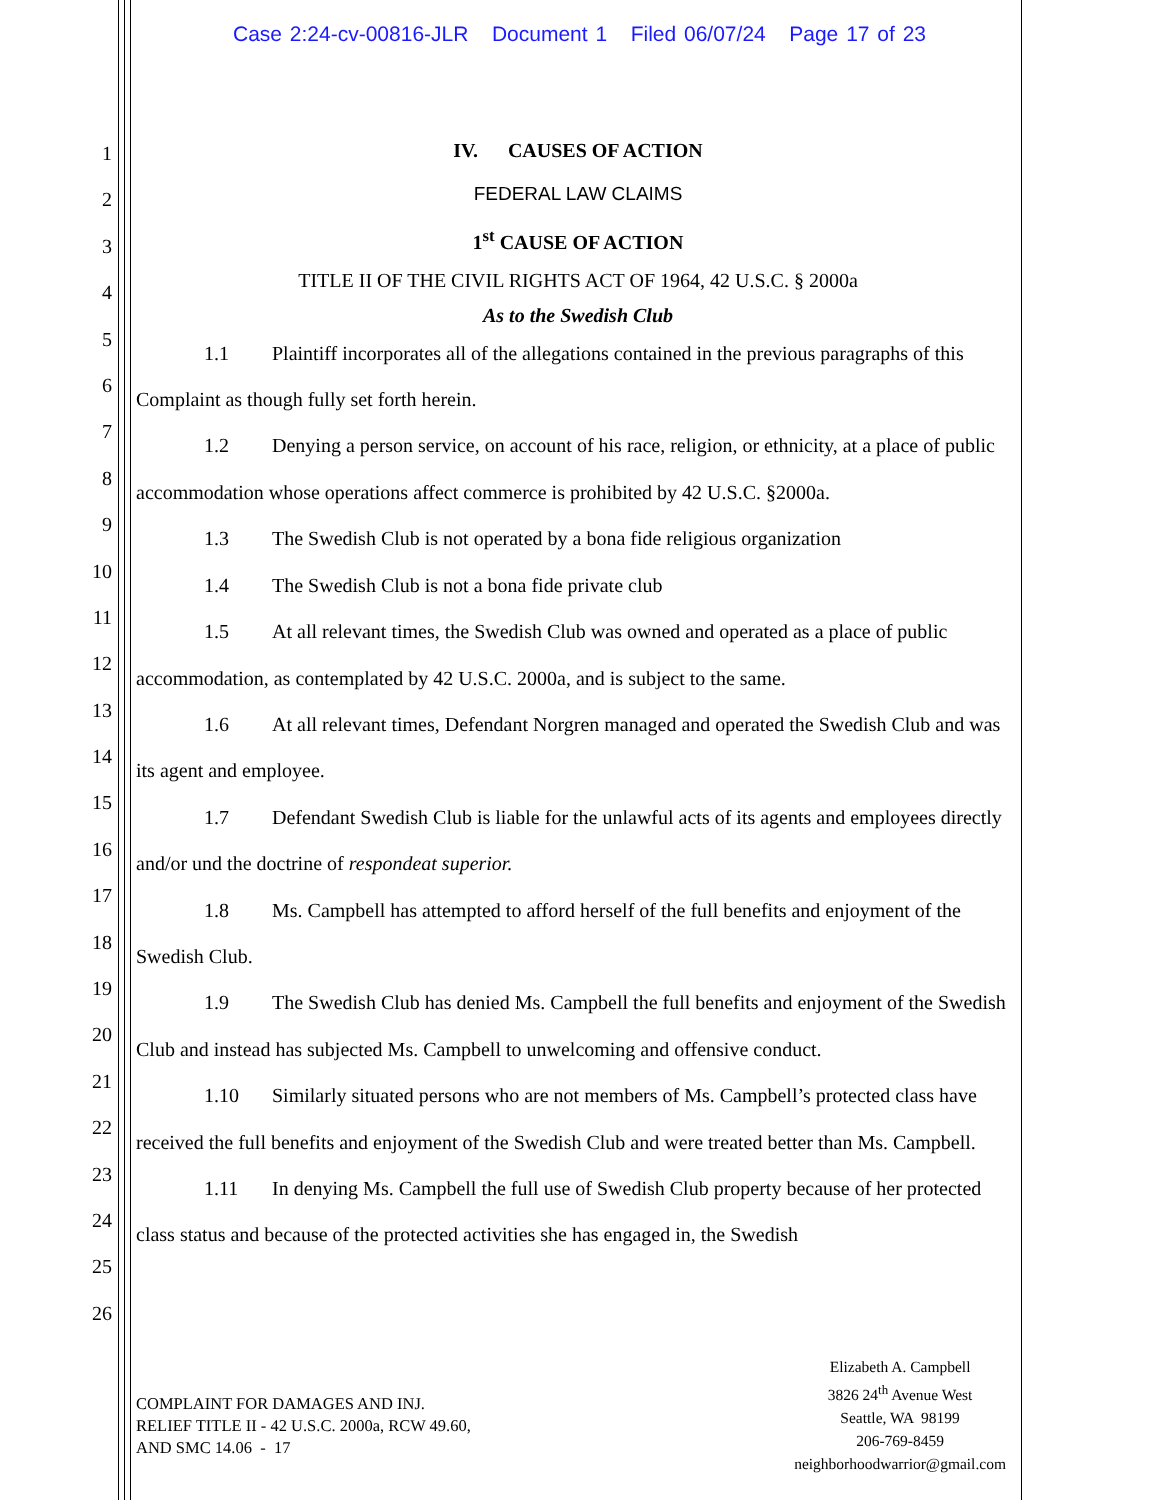Case 2:24-cv-00816-JLR Document 1 Filed 06/07/24 Page 17 of 23
1
2
3
4
5
6
7
8
9
10
11
12
13
14
15
16
17
18
19
20
21
22
23
24
25
26
IV. CAUSES OF ACTION
FEDERAL LAW CLAIMS
1<sup>st</sup> CAUSE OF ACTION
TITLE II OF THE CIVIL RIGHTS ACT OF 1964, 42 U.S.C. § 2000a
As to the Swedish Club
1.1 Plaintiff incorporates all of the allegations contained in the previous paragraphs of this Complaint as though fully set forth herein.
1.2 Denying a person service, on account of his race, religion, or ethnicity, at a place of public accommodation whose operations affect commerce is prohibited by 42 U.S.C. §2000a.
1.3 The Swedish Club is not operated by a bona fide religious organization
1.4 The Swedish Club is not a bona fide private club
1.5 At all relevant times, the Swedish Club was owned and operated as a place of public accommodation, as contemplated by 42 U.S.C. 2000a, and is subject to the same.
1.6 At all relevant times, Defendant Norgren managed and operated the Swedish Club and was its agent and employee.
1.7 Defendant Swedish Club is liable for the unlawful acts of its agents and employees directly and/or und the doctrine of respondeat superior.
1.8 Ms. Campbell has attempted to afford herself of the full benefits and enjoyment of the Swedish Club.
1.9 The Swedish Club has denied Ms. Campbell the full benefits and enjoyment of the Swedish Club and instead has subjected Ms. Campbell to unwelcoming and offensive conduct.
1.10 Similarly situated persons who are not members of Ms. Campbell’s protected class have received the full benefits and enjoyment of the Swedish Club and were treated better than Ms. Campbell.
1.11 In denying Ms. Campbell the full use of Swedish Club property because of her protected class status and because of the protected activities she has engaged in, the Swedish
COMPLAINT FOR DAMAGES AND INJ.
RELIEF TITLE II - 42 U.S.C. 2000a, RCW 49.60,
AND SMC 14.06 - 17
Elizabeth A. Campbell
3826 24<sup>th</sup> Avenue West
Seattle, WA 98199
206-769-8459
neighborhoodwarrior@gmail.com